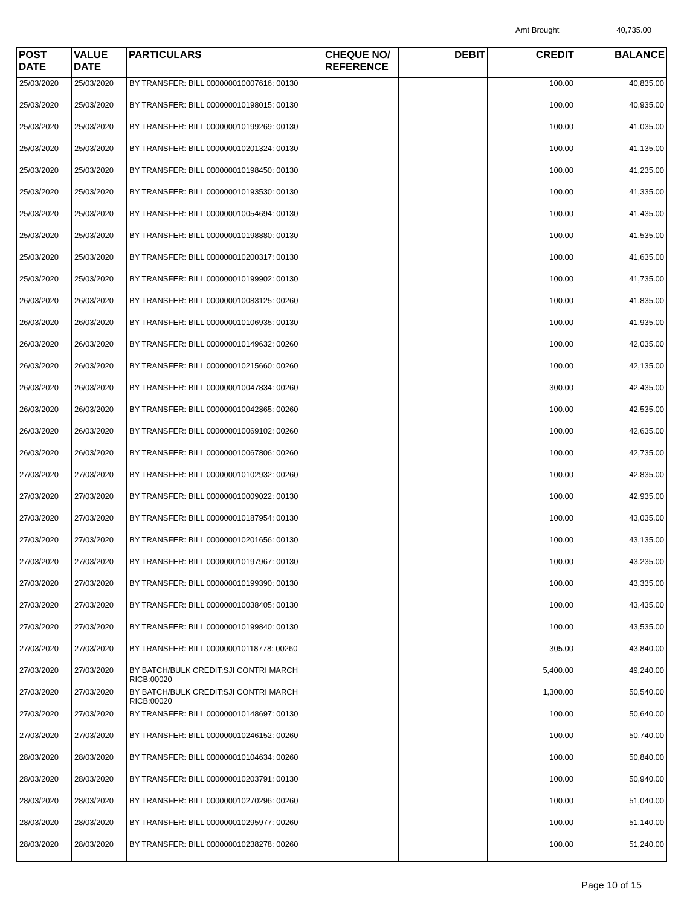Amt Brought 40,735.00
| POST DATE | VALUE DATE | PARTICULARS | CHEQUE NO/ REFERENCE | DEBIT | CREDIT | BALANCE |
| --- | --- | --- | --- | --- | --- | --- |
| 25/03/2020 | 25/03/2020 | BY TRANSFER: BILL 000000010007616: 00130 | | | 100.00 | 40,835.00 |
| 25/03/2020 | 25/03/2020 | BY TRANSFER: BILL 000000010198015: 00130 | | | 100.00 | 40,935.00 |
| 25/03/2020 | 25/03/2020 | BY TRANSFER: BILL 000000010199269: 00130 | | | 100.00 | 41,035.00 |
| 25/03/2020 | 25/03/2020 | BY TRANSFER: BILL 000000010201324: 00130 | | | 100.00 | 41,135.00 |
| 25/03/2020 | 25/03/2020 | BY TRANSFER: BILL 000000010198450: 00130 | | | 100.00 | 41,235.00 |
| 25/03/2020 | 25/03/2020 | BY TRANSFER: BILL 000000010193530: 00130 | | | 100.00 | 41,335.00 |
| 25/03/2020 | 25/03/2020 | BY TRANSFER: BILL 000000010054694: 00130 | | | 100.00 | 41,435.00 |
| 25/03/2020 | 25/03/2020 | BY TRANSFER: BILL 000000010198880: 00130 | | | 100.00 | 41,535.00 |
| 25/03/2020 | 25/03/2020 | BY TRANSFER: BILL 000000010200317: 00130 | | | 100.00 | 41,635.00 |
| 25/03/2020 | 25/03/2020 | BY TRANSFER: BILL 000000010199902: 00130 | | | 100.00 | 41,735.00 |
| 26/03/2020 | 26/03/2020 | BY TRANSFER: BILL 000000010083125: 00260 | | | 100.00 | 41,835.00 |
| 26/03/2020 | 26/03/2020 | BY TRANSFER: BILL 000000010106935: 00130 | | | 100.00 | 41,935.00 |
| 26/03/2020 | 26/03/2020 | BY TRANSFER: BILL 000000010149632: 00260 | | | 100.00 | 42,035.00 |
| 26/03/2020 | 26/03/2020 | BY TRANSFER: BILL 000000010215660: 00260 | | | 100.00 | 42,135.00 |
| 26/03/2020 | 26/03/2020 | BY TRANSFER: BILL 000000010047834: 00260 | | | 300.00 | 42,435.00 |
| 26/03/2020 | 26/03/2020 | BY TRANSFER: BILL 000000010042865: 00260 | | | 100.00 | 42,535.00 |
| 26/03/2020 | 26/03/2020 | BY TRANSFER: BILL 000000010069102: 00260 | | | 100.00 | 42,635.00 |
| 26/03/2020 | 26/03/2020 | BY TRANSFER: BILL 000000010067806: 00260 | | | 100.00 | 42,735.00 |
| 27/03/2020 | 27/03/2020 | BY TRANSFER: BILL 000000010102932: 00260 | | | 100.00 | 42,835.00 |
| 27/03/2020 | 27/03/2020 | BY TRANSFER: BILL 000000010009022: 00130 | | | 100.00 | 42,935.00 |
| 27/03/2020 | 27/03/2020 | BY TRANSFER: BILL 000000010187954: 00130 | | | 100.00 | 43,035.00 |
| 27/03/2020 | 27/03/2020 | BY TRANSFER: BILL 000000010201656: 00130 | | | 100.00 | 43,135.00 |
| 27/03/2020 | 27/03/2020 | BY TRANSFER: BILL 000000010197967: 00130 | | | 100.00 | 43,235.00 |
| 27/03/2020 | 27/03/2020 | BY TRANSFER: BILL 000000010199390: 00130 | | | 100.00 | 43,335.00 |
| 27/03/2020 | 27/03/2020 | BY TRANSFER: BILL 000000010038405: 00130 | | | 100.00 | 43,435.00 |
| 27/03/2020 | 27/03/2020 | BY TRANSFER: BILL 000000010199840: 00130 | | | 100.00 | 43,535.00 |
| 27/03/2020 | 27/03/2020 | BY TRANSFER: BILL 000000010118778: 00260 | | | 305.00 | 43,840.00 |
| 27/03/2020 | 27/03/2020 | BY BATCH/BULK CREDIT:SJI CONTRI MARCH RICB:00020 | | | 5,400.00 | 49,240.00 |
| 27/03/2020 | 27/03/2020 | BY BATCH/BULK CREDIT:SJI CONTRI MARCH RICB:00020 | | | 1,300.00 | 50,540.00 |
| 27/03/2020 | 27/03/2020 | BY TRANSFER: BILL 000000010148697: 00130 | | | 100.00 | 50,640.00 |
| 27/03/2020 | 27/03/2020 | BY TRANSFER: BILL 000000010246152: 00260 | | | 100.00 | 50,740.00 |
| 28/03/2020 | 28/03/2020 | BY TRANSFER: BILL 000000010104634: 00260 | | | 100.00 | 50,840.00 |
| 28/03/2020 | 28/03/2020 | BY TRANSFER: BILL 000000010203791: 00130 | | | 100.00 | 50,940.00 |
| 28/03/2020 | 28/03/2020 | BY TRANSFER: BILL 000000010270296: 00260 | | | 100.00 | 51,040.00 |
| 28/03/2020 | 28/03/2020 | BY TRANSFER: BILL 000000010295977: 00260 | | | 100.00 | 51,140.00 |
| 28/03/2020 | 28/03/2020 | BY TRANSFER: BILL 000000010238278: 00260 | | | 100.00 | 51,240.00 |
Page 10 of 15